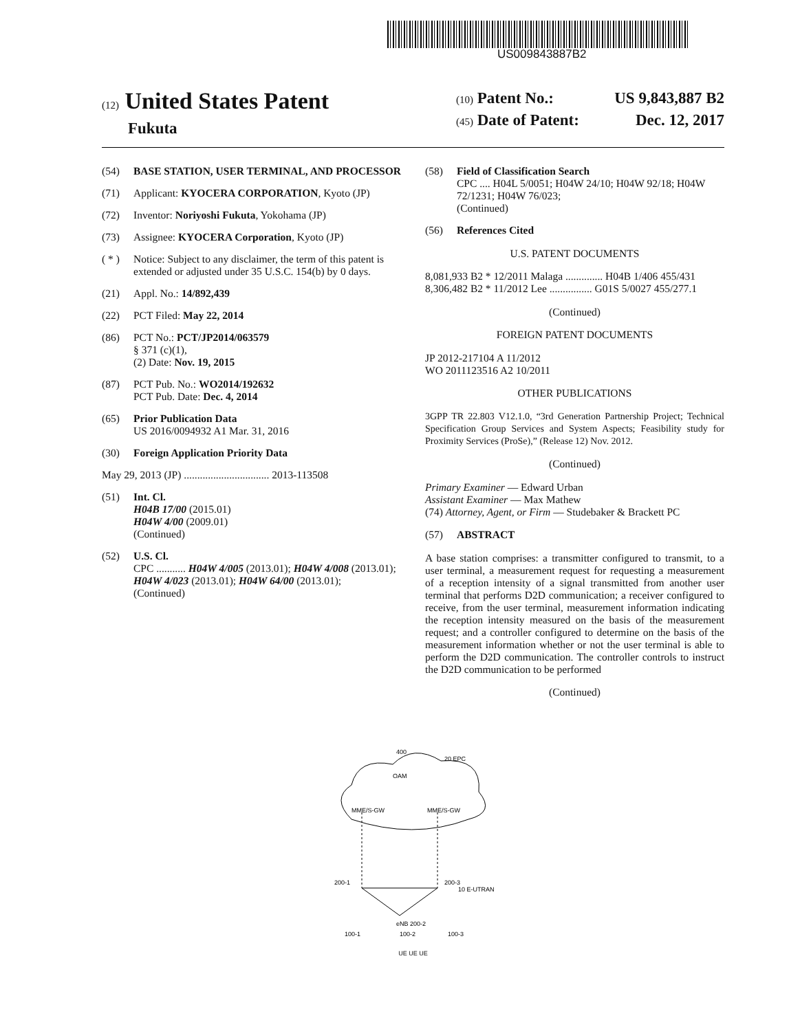US009843887B2
(12) United States Patent
Fukuta
(10) Patent No.: US 9,843,887 B2
(45) Date of Patent: Dec. 12, 2017
(54) BASE STATION, USER TERMINAL, AND PROCESSOR
(71) Applicant: KYOCERA CORPORATION, Kyoto (JP)
(72) Inventor: Noriyoshi Fukuta, Yokohama (JP)
(73) Assignee: KYOCERA Corporation, Kyoto (JP)
( * ) Notice: Subject to any disclaimer, the term of this patent is extended or adjusted under 35 U.S.C. 154(b) by 0 days.
(21) Appl. No.: 14/892,439
(22) PCT Filed: May 22, 2014
(86) PCT No.: PCT/JP2014/063579
§ 371 (c)(1),
(2) Date: Nov. 19, 2015
(87) PCT Pub. No.: WO2014/192632
PCT Pub. Date: Dec. 4, 2014
(65) Prior Publication Data
US 2016/0094932 A1 Mar. 31, 2016
(30) Foreign Application Priority Data
May 29, 2013 (JP) ................................ 2013-113508
(51) Int. Cl.
H04B 17/00 (2015.01)
H04W 4/00 (2009.01)
(Continued)
(52) U.S. Cl.
CPC ........... H04W 4/005 (2013.01); H04W 4/008 (2013.01); H04W 4/023 (2013.01); H04W 64/00 (2013.01);
(Continued)
(58) Field of Classification Search
CPC .... H04L 5/0051; H04W 24/10; H04W 92/18; H04W 72/1231; H04W 76/023;
(Continued)
(56) References Cited
U.S. PATENT DOCUMENTS
8,081,933 B2 * 12/2011 Malaga .............. H04B 1/406 455/431
8,306,482 B2 * 11/2012 Lee ................ G01S 5/0027 455/277.1
(Continued)
FOREIGN PATENT DOCUMENTS
JP 2012-217104 A 11/2012
WO 2011123516 A2 10/2011
OTHER PUBLICATIONS
3GPP TR 22.803 V12.1.0, “3rd Generation Partnership Project; Technical Specification Group Services and System Aspects; Feasibility study for Proximity Services (ProSe),” (Release 12) Nov. 2012.
(Continued)
Primary Examiner — Edward Urban
Assistant Examiner — Max Mathew
(74) Attorney, Agent, or Firm — Studebaker & Brackett PC
(57) ABSTRACT
A base station comprises: a transmitter configured to transmit, to a user terminal, a measurement request for requesting a measurement of a reception intensity of a signal transmitted from another user terminal that performs D2D communication; a receiver configured to receive, from the user terminal, measurement information indicating the reception intensity measured on the basis of the measurement request; and a controller configured to determine on the basis of the measurement information whether or not the user terminal is able to perform the D2D communication. The controller controls to instruct the D2D communication to be performed
(Continued)
400
OAM
20 EPC
MME/S-GW
MME/S-GW
200-1
200-3
eNB 200-2
10 E-UTRAN
100-1
100-2
100-3
UE UE UE